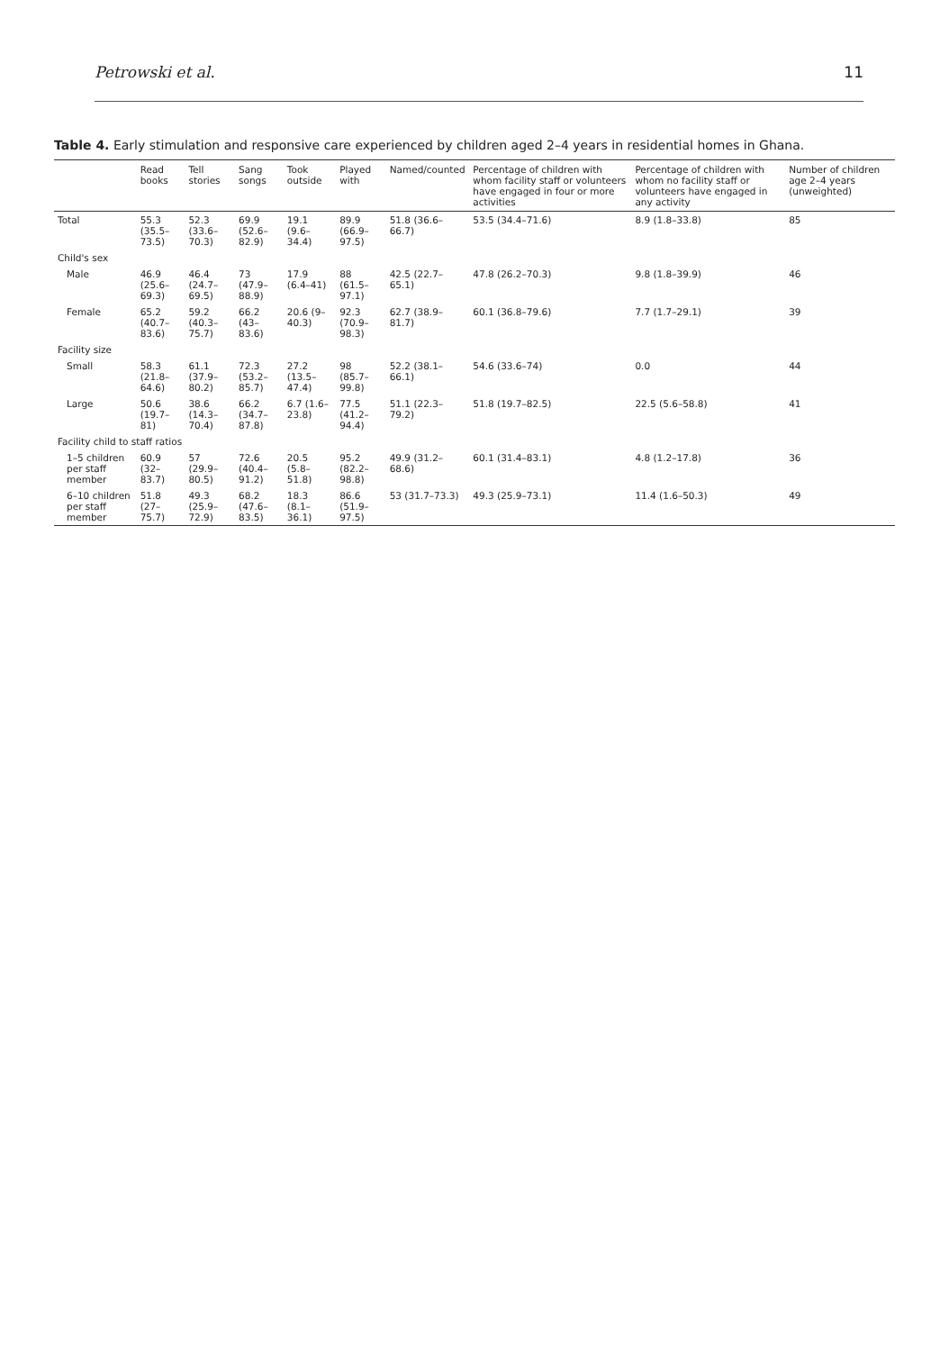Petrowski et al. 11
Table 4. Early stimulation and responsive care experienced by children aged 2–4 years in residential homes in Ghana.
| | Read books | Tell stories | Sang songs | Took outside | Played with | Named/counted | Percentage of children with whom facility staff or volunteers have engaged in four or more activities | Percentage of children with whom no facility staff or volunteers have engaged in any activity | Number of children age 2–4 years (unweighted) |
| --- | --- | --- | --- | --- | --- | --- | --- | --- | --- |
| Total | 55.3 (35.5–73.5) | 52.3 (33.6–70.3) | 69.9 (52.6–82.9) | 19.1 (9.6–34.4) | 89.9 (66.9–97.5) | 51.8 (36.6–66.7) | 53.5 (34.4–71.6) | 8.9 (1.8–33.8) | 85 |
| Child's sex | | | | | | | | | |
| Male | 46.9 (25.6–69.3) | 46.4 (24.7–69.5) | 73 (47.9–88.9) | 17.9 (6.4–41) | 88 (61.5–97.1) | 42.5 (22.7–65.1) | 47.8 (26.2–70.3) | 9.8 (1.8–39.9) | 46 |
| Female | 65.2 (40.7–83.6) | 59.2 (40.3–75.7) | 66.2 (43–83.6) | 20.6 (9–40.3) | 92.3 (70.9–98.3) | 62.7 (38.9–81.7) | 60.1 (36.8–79.6) | 7.7 (1.7–29.1) | 39 |
| Facility size | | | | | | | | | |
| Small | 58.3 (21.8–64.6) | 61.1 (37.9–80.2) | 72.3 (53.2–85.7) | 27.2 (13.5–47.4) | 98 (85.7–99.8) | 52.2 (38.1–66.1) | 54.6 (33.6–74) | 0.0 | 44 |
| Large | 50.6 (19.7–81) | 38.6 (14.3–70.4) | 66.2 (34.7–87.8) | 6.7 (1.6–23.8) | 77.5 (41.2–94.4) | 51.1 (22.3–79.2) | 51.8 (19.7–82.5) | 22.5 (5.6–58.8) | 41 |
| Facility child to staff ratios | | | | | | | | | |
| 1–5 children per staff member | 60.9 (32–83.7) | 57 (29.9–80.5) | 72.6 (40.4–91.2) | 20.5 (5.8–51.8) | 95.2 (82.2–98.8) | 49.9 (31.2–68.6) | 60.1 (31.4–83.1) | 4.8 (1.2–17.8) | 36 |
| 6–10 children per staff member | 51.8 (27–75.7) | 49.3 (25.9–72.9) | 68.2 (47.6–83.5) | 18.3 (8.1–36.1) | 86.6 (51.9–97.5) | 53 (31.7–73.3) | 49.3 (25.9–73.1) | 11.4 (1.6–50.3) | 49 |